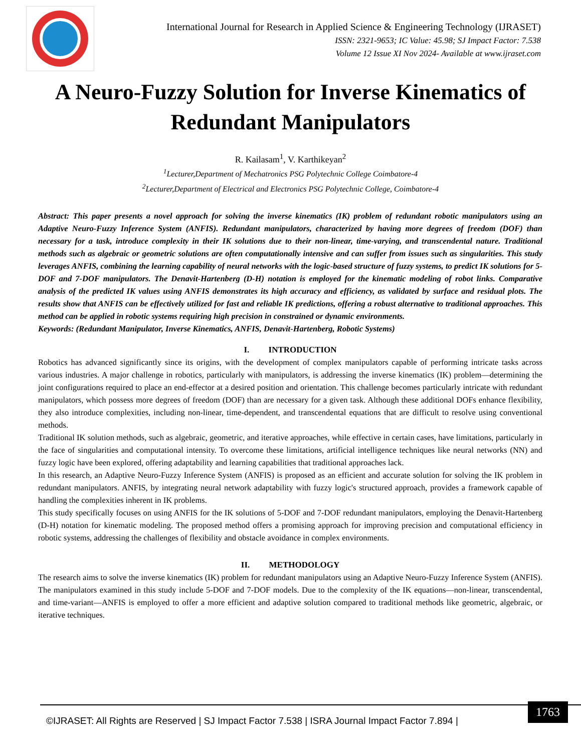International Journal for Research in Applied Science & Engineering Technology (IJRASET)
ISSN: 2321-9653; IC Value: 45.98; SJ Impact Factor: 7.538
Volume 12 Issue XI Nov 2024- Available at www.ijraset.com
A Neuro-Fuzzy Solution for Inverse Kinematics of Redundant Manipulators
R. Kailasam<sup>1</sup>, V. Karthikeyan<sup>2</sup>
<sup>1</sup> Lecturer,Department of Mechatronics PSG Polytechnic College Coimbatore-4
<sup>2</sup> Lecturer,Department of Electrical and Electronics PSG Polytechnic College, Coimbatore-4
Abstract: This paper presents a novel approach for solving the inverse kinematics (IK) problem of redundant robotic manipulators using an Adaptive Neuro-Fuzzy Inference System (ANFIS). Redundant manipulators, characterized by having more degrees of freedom (DOF) than necessary for a task, introduce complexity in their IK solutions due to their non-linear, time-varying, and transcendental nature. Traditional methods such as algebraic or geometric solutions are often computationally intensive and can suffer from issues such as singularities. This study leverages ANFIS, combining the learning capability of neural networks with the logic-based structure of fuzzy systems, to predict IK solutions for 5-DOF and 7-DOF manipulators. The Denavit-Hartenberg (D-H) notation is employed for the kinematic modeling of robot links. Comparative analysis of the predicted IK values using ANFIS demonstrates its high accuracy and efficiency, as validated by surface and residual plots. The results show that ANFIS can be effectively utilized for fast and reliable IK predictions, offering a robust alternative to traditional approaches. This method can be applied in robotic systems requiring high precision in constrained or dynamic environments.
Keywords: (Redundant Manipulator, Inverse Kinematics, ANFIS, Denavit-Hartenberg, Robotic Systems)
I. INTRODUCTION
Robotics has advanced significantly since its origins, with the development of complex manipulators capable of performing intricate tasks across various industries. A major challenge in robotics, particularly with manipulators, is addressing the inverse kinematics (IK) problem—determining the joint configurations required to place an end-effector at a desired position and orientation. This challenge becomes particularly intricate with redundant manipulators, which possess more degrees of freedom (DOF) than are necessary for a given task. Although these additional DOFs enhance flexibility, they also introduce complexities, including non-linear, time-dependent, and transcendental equations that are difficult to resolve using conventional methods.
Traditional IK solution methods, such as algebraic, geometric, and iterative approaches, while effective in certain cases, have limitations, particularly in the face of singularities and computational intensity. To overcome these limitations, artificial intelligence techniques like neural networks (NN) and fuzzy logic have been explored, offering adaptability and learning capabilities that traditional approaches lack.
In this research, an Adaptive Neuro-Fuzzy Inference System (ANFIS) is proposed as an efficient and accurate solution for solving the IK problem in redundant manipulators. ANFIS, by integrating neural network adaptability with fuzzy logic's structured approach, provides a framework capable of handling the complexities inherent in IK problems.
This study specifically focuses on using ANFIS for the IK solutions of 5-DOF and 7-DOF redundant manipulators, employing the Denavit-Hartenberg (D-H) notation for kinematic modeling. The proposed method offers a promising approach for improving precision and computational efficiency in robotic systems, addressing the challenges of flexibility and obstacle avoidance in complex environments.
II. METHODOLOGY
The research aims to solve the inverse kinematics (IK) problem for redundant manipulators using an Adaptive Neuro-Fuzzy Inference System (ANFIS). The manipulators examined in this study include 5-DOF and 7-DOF models. Due to the complexity of the IK equations—non-linear, transcendental, and time-variant—ANFIS is employed to offer a more efficient and adaptive solution compared to traditional methods like geometric, algebraic, or iterative techniques.
©IJRASET: All Rights are Reserved | SJ Impact Factor 7.538 | ISRA Journal Impact Factor 7.894 |
1763